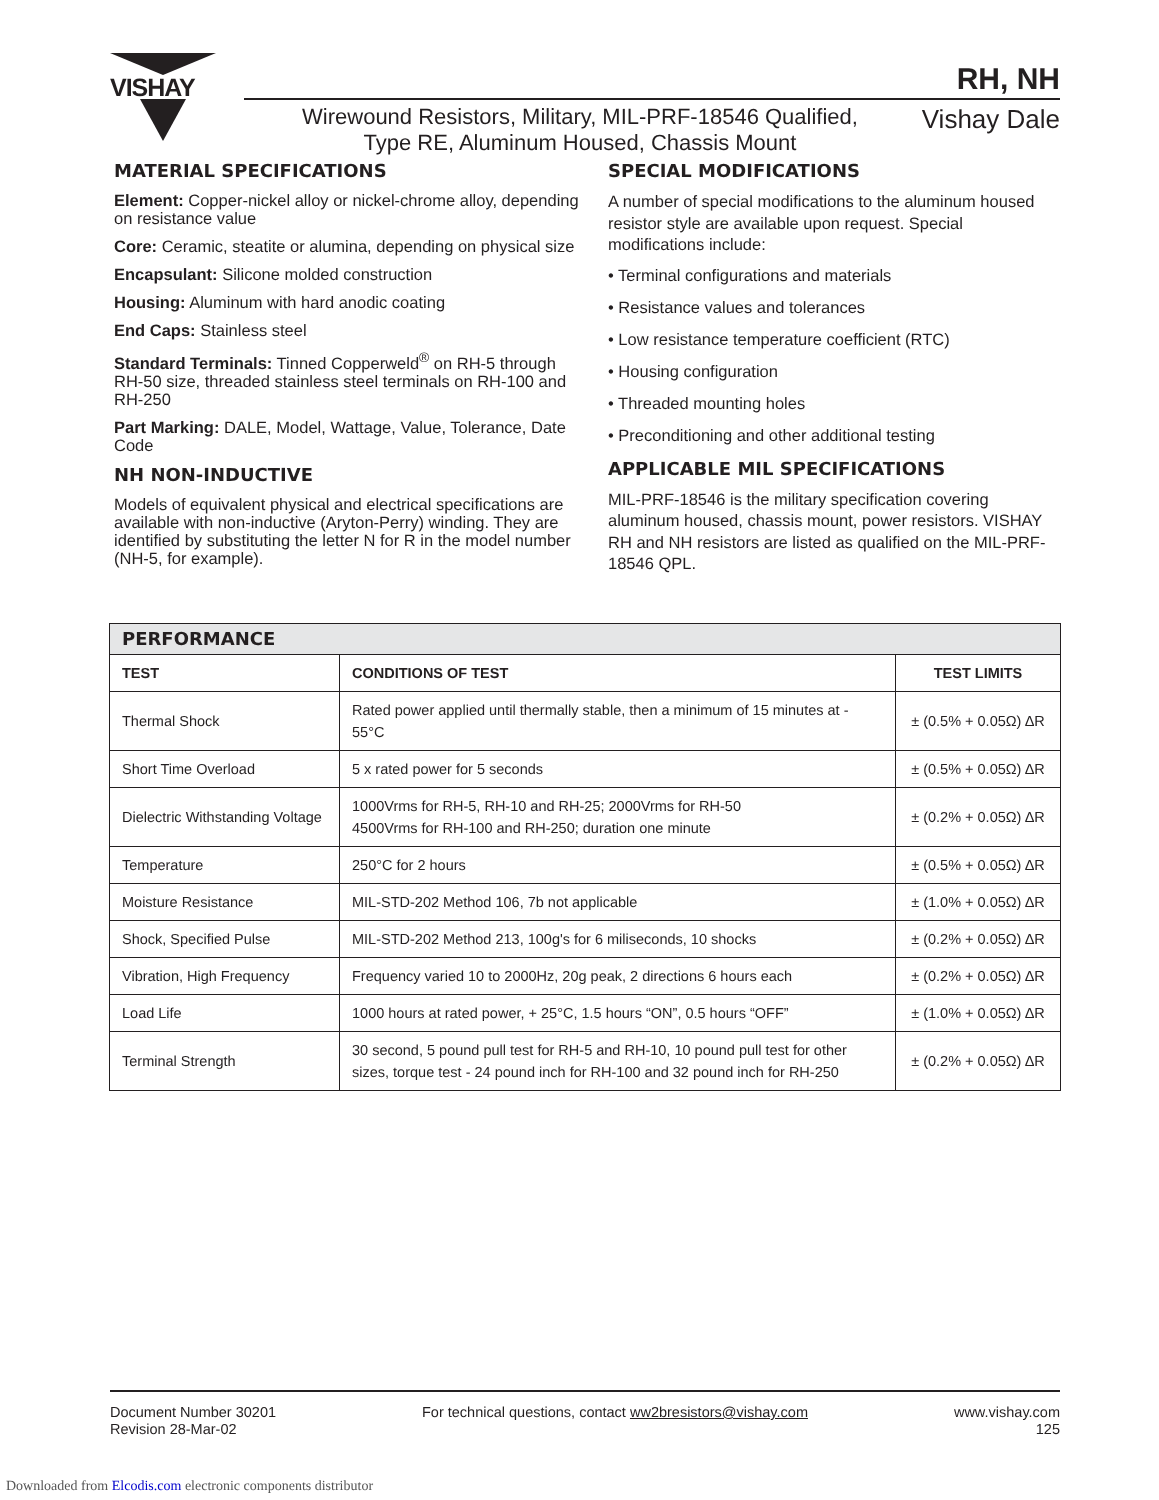VISHAY RH, NH
Wirewound Resistors, Military, MIL-PRF-18546 Qualified,
Type RE, Aluminum Housed, Chassis Mount
Vishay Dale
MATERIAL SPECIFICATIONS
Element: Copper-nickel alloy or nickel-chrome alloy, depending on resistance value
Core: Ceramic, steatite or alumina, depending on physical size
Encapsulant: Silicone molded construction
Housing: Aluminum with hard anodic coating
End Caps: Stainless steel
Standard Terminals: Tinned Copperweld<sup>®</sup> on RH-5 through RH-50 size, threaded stainless steel terminals on RH-100 and RH-250
Part Marking: DALE, Model, Wattage, Value, Tolerance, Date Code
NH NON-INDUCTIVE
Models of equivalent physical and electrical specifications are available with non-inductive (Aryton-Perry) winding. They are identified by substituting the letter N for R in the model number (NH-5, for example).
SPECIAL MODIFICATIONS
A number of special modifications to the aluminum housed resistor style are available upon request. Special modifications include:
• Terminal configurations and materials
• Resistance values and tolerances
• Low resistance temperature coefficient (RTC)
• Housing configuration
• Threaded mounting holes
• Preconditioning and other additional testing
APPLICABLE MIL SPECIFICATIONS
MIL-PRF-18546 is the military specification covering aluminum housed, chassis mount, power resistors. VISHAY RH and NH resistors are listed as qualified on the MIL-PRF-18546 QPL.
| PERFORMANCE | | |
| TEST | CONDITIONS OF TEST | TEST LIMITS |
| Thermal Shock | Rated power applied until thermally stable, then a minimum of 15 minutes at - 55°C | ± (0.5% + 0.05Ω) ΔR |
| Short Time Overload | 5 x rated power for 5 seconds | ± (0.5% + 0.05Ω) ΔR |
| Dielectric Withstanding Voltage | 1000Vrms for RH-5, RH-10 and RH-25; 2000Vrms for RH-50 4500Vrms for RH-100 and RH-250; duration one minute | ± (0.2% + 0.05Ω) ΔR |
| Temperature | 250°C for 2 hours | ± (0.5% + 0.05Ω) ΔR |
| Moisture Resistance | MIL-STD-202 Method 106, 7b not applicable | ± (1.0% + 0.05Ω) ΔR |
| Shock, Specified Pulse | MIL-STD-202 Method 213, 100g's for 6 miliseconds, 10 shocks | ± (0.2% + 0.05Ω) ΔR |
| Vibration, High Frequency | Frequency varied 10 to 2000Hz, 20g peak, 2 directions 6 hours each | ± (0.2% + 0.05Ω) ΔR |
| Load Life | 1000 hours at rated power, + 25°C, 1.5 hours “ON”, 0.5 hours “OFF” | ± (1.0% + 0.05Ω) ΔR |
| Terminal Strength | 30 second, 5 pound pull test for RH-5 and RH-10, 10 pound pull test for other sizes, torque test - 24 pound inch for RH-100 and 32 pound inch for RH-250 | ± (0.2% + 0.05Ω) ΔR |
Document Number 30201
Revision 28-Mar-02
For technical questions, contact ww2bresistors@vishay.com
www.vishay.com
125
Downloaded from Elcodis.com electronic components distributor